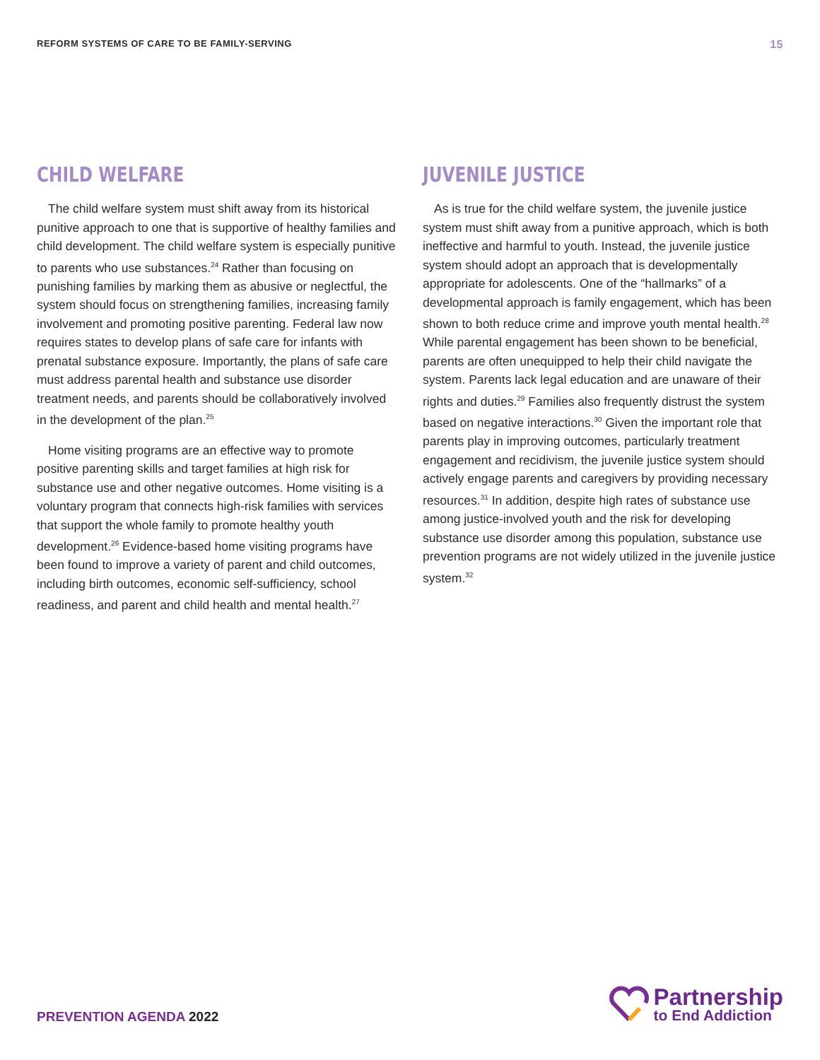REFORM SYSTEMS OF CARE TO BE FAMILY-SERVING
15
CHILD WELFARE
The child welfare system must shift away from its historical punitive approach to one that is supportive of healthy families and child development. The child welfare system is especially punitive to parents who use substances.<sup>24</sup> Rather than focusing on punishing families by marking them as abusive or neglectful, the system should focus on strengthening families, increasing family involvement and promoting positive parenting. Federal law now requires states to develop plans of safe care for infants with prenatal substance exposure. Importantly, the plans of safe care must address parental health and substance use disorder treatment needs, and parents should be collaboratively involved in the development of the plan.<sup>25</sup>
Home visiting programs are an effective way to promote positive parenting skills and target families at high risk for substance use and other negative outcomes. Home visiting is a voluntary program that connects high-risk families with services that support the whole family to promote healthy youth development.<sup>26</sup> Evidence-based home visiting programs have been found to improve a variety of parent and child outcomes, including birth outcomes, economic self-sufficiency, school readiness, and parent and child health and mental health.<sup>27</sup>
JUVENILE JUSTICE
As is true for the child welfare system, the juvenile justice system must shift away from a punitive approach, which is both ineffective and harmful to youth. Instead, the juvenile justice system should adopt an approach that is developmentally appropriate for adolescents. One of the “hallmarks” of a developmental approach is family engagement, which has been shown to both reduce crime and improve youth mental health.<sup>28</sup> While parental engagement has been shown to be beneficial, parents are often unequipped to help their child navigate the system. Parents lack legal education and are unaware of their rights and duties.<sup>29</sup> Families also frequently distrust the system based on negative interactions.<sup>30</sup> Given the important role that parents play in improving outcomes, particularly treatment engagement and recidivism, the juvenile justice system should actively engage parents and caregivers by providing necessary resources.<sup>31</sup> In addition, despite high rates of substance use among justice-involved youth and the risk for developing substance use disorder among this population, substance use prevention programs are not widely utilized in the juvenile justice system.<sup>32</sup>
PREVENTION AGENDA 2022
Partnership
to End Addiction